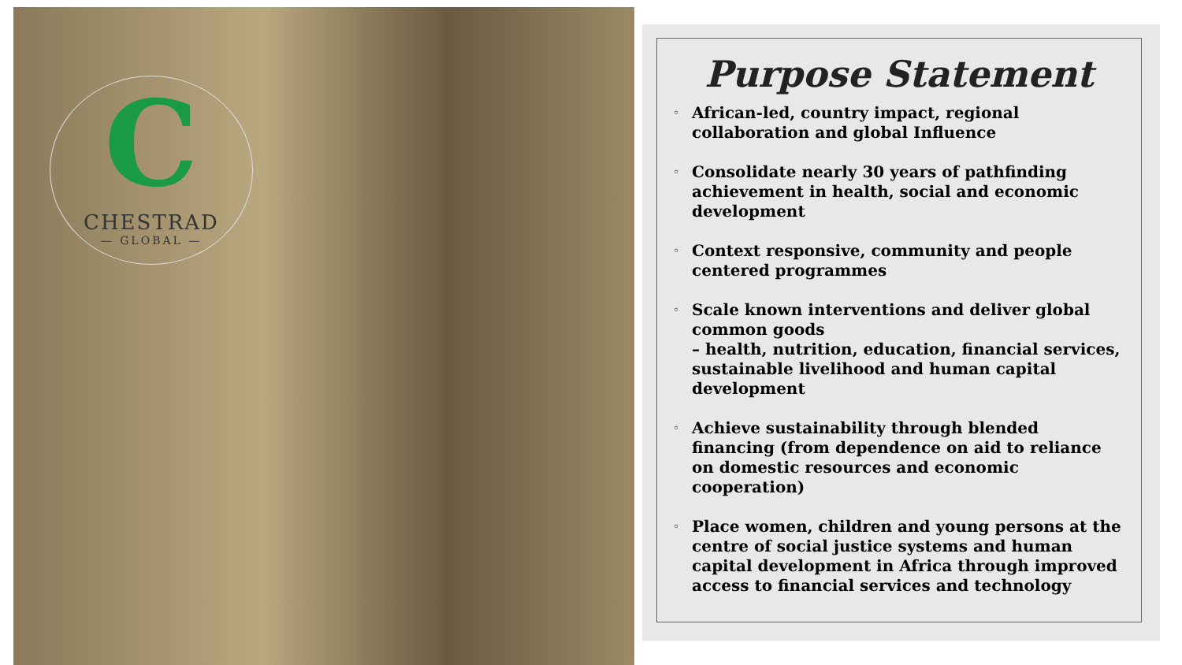C
CHESTRAD
— GLOBAL —
Purpose Statement
◦ African-led, country impact, regional collaboration and global Influence
◦ Consolidate nearly 30 years of pathfinding achievement in health, social and economic development
◦ Context responsive, community and people centered programmes
◦ Scale known interventions and deliver global common goods
– health, nutrition, education, financial services, sustainable livelihood and human capital development
◦ Achieve sustainability through blended financing (from dependence on aid to reliance on domestic resources and economic cooperation)
◦ Place women, children and young persons at the centre of social justice systems and human capital development in Africa through improved access to financial services and technology